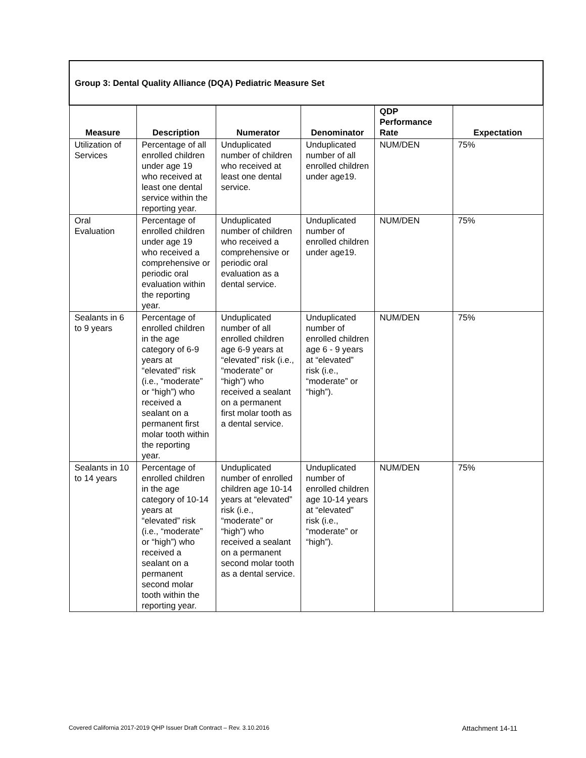| Group 3: Dental Quality Alliance (DQA) Pediatric Measure Set | | | | | |
| Measure | Description | Numerator | Denominator | QDP Performance Rate | Expectation |
| Utilization of Services | Percentage of all enrolled children under age 19 who received at least one dental service within the reporting year. | Unduplicated number of children who received at least one dental service. | Unduplicated number of all enrolled children under age19. | NUM/DEN | 75% |
| Oral Evaluation | Percentage of enrolled children under age 19 who received a comprehensive or periodic oral evaluation within the reporting year. | Unduplicated number of children who received a comprehensive or periodic oral evaluation as a dental service. | Unduplicated number of enrolled children under age19. | NUM/DEN | 75% |
| Sealants in 6 to 9 years | Percentage of enrolled children in the age category of 6-9 years at “elevated” risk (i.e., “moderate” or “high”) who received a sealant on a permanent first molar tooth within the reporting year. | Unduplicated number of all enrolled children age 6-9 years at “elevated” risk (i.e., “moderate” or “high”) who received a sealant on a permanent first molar tooth as a dental service. | Unduplicated number of enrolled children age 6 - 9 years at “elevated” risk (i.e., “moderate” or “high”). | NUM/DEN | 75% |
| Sealants in 10 to 14 years | Percentage of enrolled children in the age category of 10-14 years at “elevated” risk (i.e., “moderate” or “high”) who received a sealant on a permanent second molar tooth within the reporting year. | Unduplicated number of enrolled children age 10-14 years at “elevated” risk (i.e., “moderate” or “high”) who received a sealant on a permanent second molar tooth as a dental service. | Unduplicated number of enrolled children age 10-14 years at “elevated” risk (i.e., “moderate” or “high”). | NUM/DEN | 75% |
Covered California 2017-2019 QHP Issuer Draft Contract – Rev. 3.10.2016 Attachment 14-11